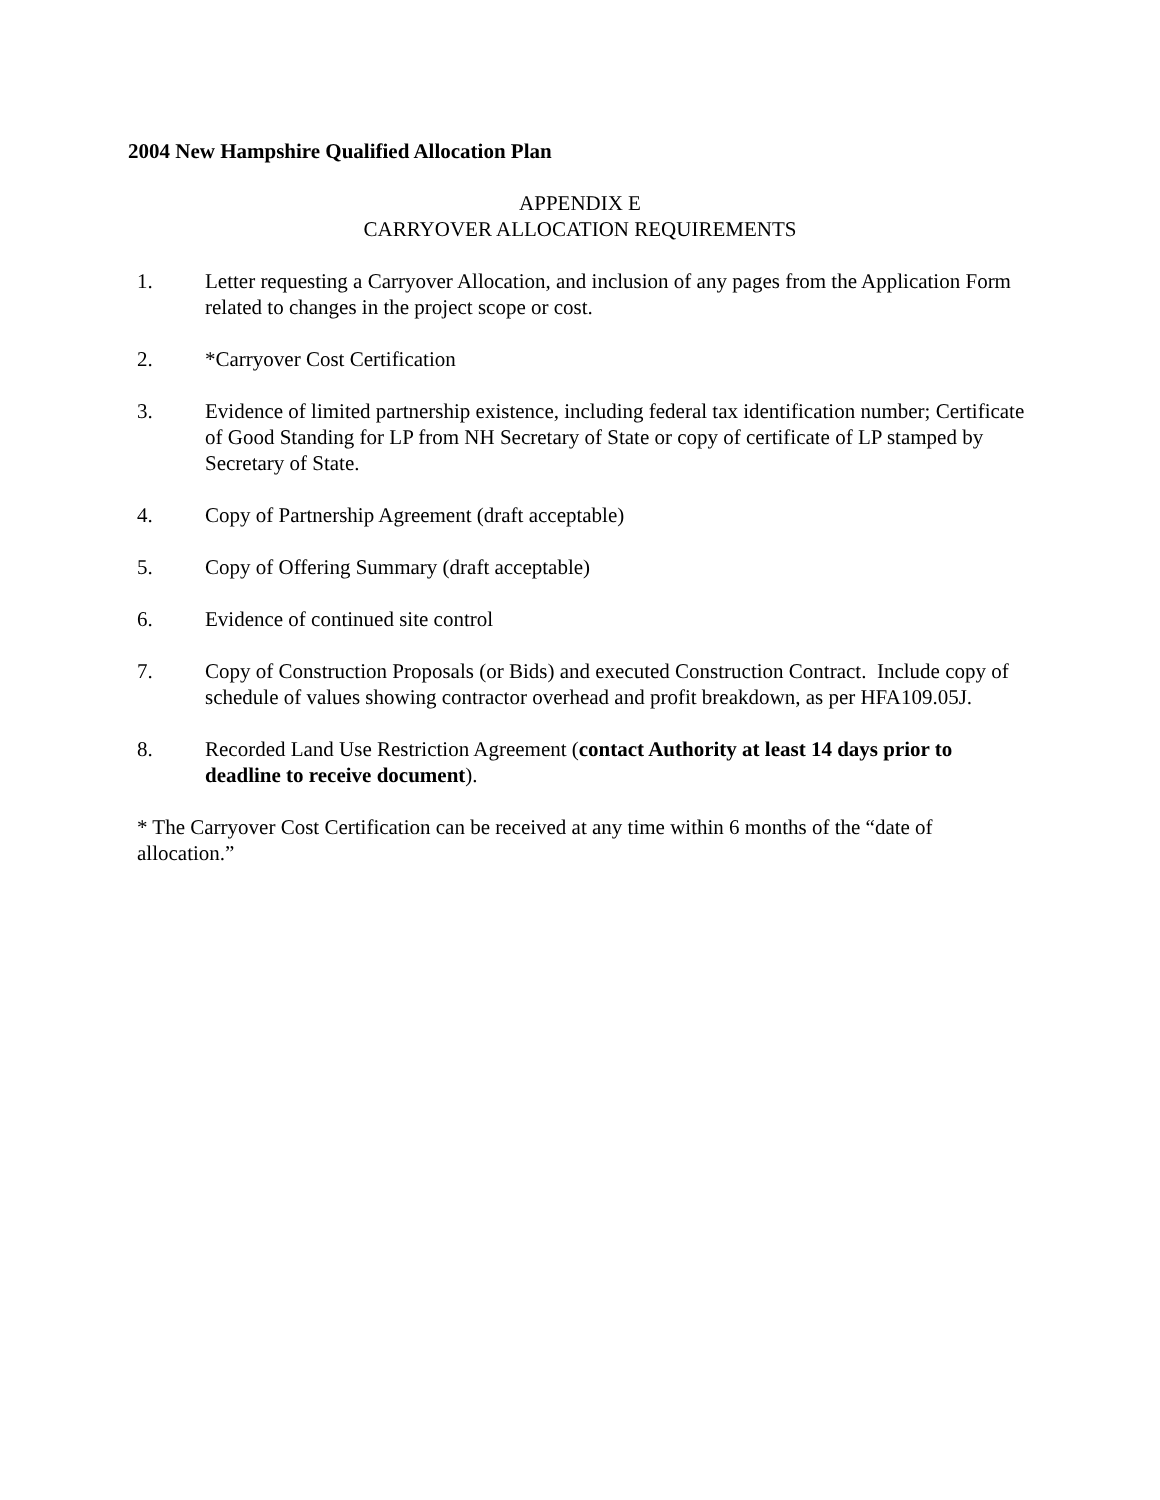2004 New Hampshire Qualified Allocation Plan
APPENDIX E
CARRYOVER ALLOCATION REQUIREMENTS
1. Letter requesting a Carryover Allocation, and inclusion of any pages from the Application Form related to changes in the project scope or cost.
2. *Carryover Cost Certification
3. Evidence of limited partnership existence, including federal tax identification number; Certificate of Good Standing for LP from NH Secretary of State or copy of certificate of LP stamped by Secretary of State.
4. Copy of Partnership Agreement (draft acceptable)
5. Copy of Offering Summary (draft acceptable)
6. Evidence of continued site control
7. Copy of Construction Proposals (or Bids) and executed Construction Contract. Include copy of schedule of values showing contractor overhead and profit breakdown, as per HFA109.05J.
8. Recorded Land Use Restriction Agreement (contact Authority at least 14 days prior to deadline to receive document).
* The Carryover Cost Certification can be received at any time within 6 months of the “date of allocation.”